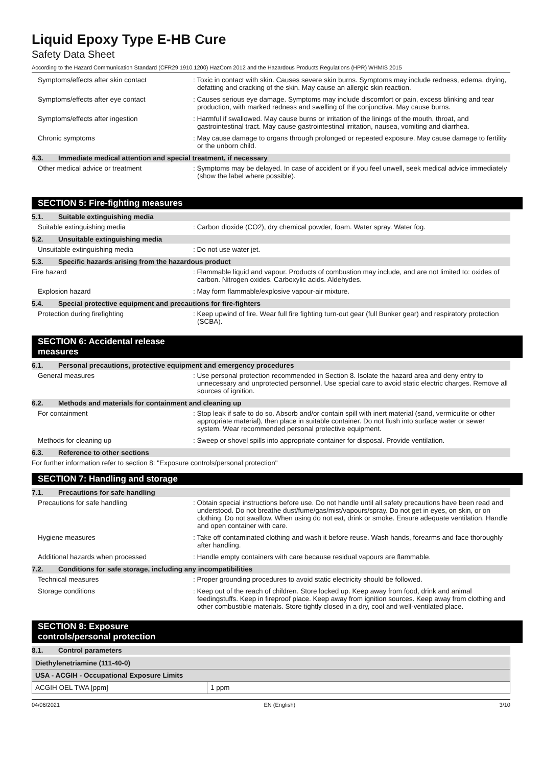Liquid Epoxy Type E-HB Cure
Safety Data Sheet
According to the Hazard Communication Standard (CFR29 1910.1200) HazCom 2012 and the Hazardous Products Regulations (HPR) WHMIS 2015
Symptoms/effects after skin contact : Toxic in contact with skin. Causes severe skin burns. Symptoms may include redness, edema, drying, defatting and cracking of the skin. May cause an allergic skin reaction.
Symptoms/effects after eye contact : Causes serious eye damage. Symptoms may include discomfort or pain, excess blinking and tear production, with marked redness and swelling of the conjunctiva. May cause burns.
Symptoms/effects after ingestion : Harmful if swallowed. May cause burns or irritation of the linings of the mouth, throat, and gastrointestinal tract. May cause gastrointestinal irritation, nausea, vomiting and diarrhea.
Chronic symptoms : May cause damage to organs through prolonged or repeated exposure. May cause damage to fertility or the unborn child.
4.3. Immediate medical attention and special treatment, if necessary
Other medical advice or treatment : Symptoms may be delayed. In case of accident or if you feel unwell, seek medical advice immediately (show the label where possible).
SECTION 5: Fire-fighting measures
5.1. Suitable extinguishing media
Suitable extinguishing media : Carbon dioxide (CO2), dry chemical powder, foam. Water spray. Water fog.
5.2. Unsuitable extinguishing media
Unsuitable extinguishing media : Do not use water jet.
5.3. Specific hazards arising from the hazardous product
Fire hazard : Flammable liquid and vapour. Products of combustion may include, and are not limited to: oxides of carbon. Nitrogen oxides. Carboxylic acids. Aldehydes.
Explosion hazard : May form flammable/explosive vapour-air mixture.
5.4. Special protective equipment and precautions for fire-fighters
Protection during firefighting : Keep upwind of fire. Wear full fire fighting turn-out gear (full Bunker gear) and respiratory protection (SCBA).
SECTION 6: Accidental release measures
6.1. Personal precautions, protective equipment and emergency procedures
General measures : Use personal protection recommended in Section 8. Isolate the hazard area and deny entry to unnecessary and unprotected personnel. Use special care to avoid static electric charges. Remove all sources of ignition.
6.2. Methods and materials for containment and cleaning up
For containment : Stop leak if safe to do so. Absorb and/or contain spill with inert material (sand, vermiculite or other appropriate material), then place in suitable container. Do not flush into surface water or sewer system. Wear recommended personal protective equipment.
Methods for cleaning up : Sweep or shovel spills into appropriate container for disposal. Provide ventilation.
6.3. Reference to other sections
For further information refer to section 8: "Exposure controls/personal protection"
SECTION 7: Handling and storage
7.1. Precautions for safe handling
Precautions for safe handling : Obtain special instructions before use. Do not handle until all safety precautions have been read and understood. Do not breathe dust/fume/gas/mist/vapours/spray. Do not get in eyes, on skin, or on clothing. Do not swallow. When using do not eat, drink or smoke. Ensure adequate ventilation. Handle and open container with care.
Hygiene measures : Take off contaminated clothing and wash it before reuse. Wash hands, forearms and face thoroughly after handling.
Additional hazards when processed : Handle empty containers with care because residual vapours are flammable.
7.2. Conditions for safe storage, including any incompatibilities
Technical measures : Proper grounding procedures to avoid static electricity should be followed.
Storage conditions : Keep out of the reach of children. Store locked up. Keep away from food, drink and animal feedingstuffs. Keep in fireproof place. Keep away from ignition sources. Keep away from clothing and other combustible materials. Store tightly closed in a dry, cool and well-ventilated place.
SECTION 8: Exposure controls/personal protection
8.1. Control parameters
| Diethylenetriamine (111-40-0) | |
| USA - ACGIH - Occupational Exposure Limits | |
| ACGIH OEL TWA [ppm] | 1 ppm |
04/06/2021 EN (English) 3/10